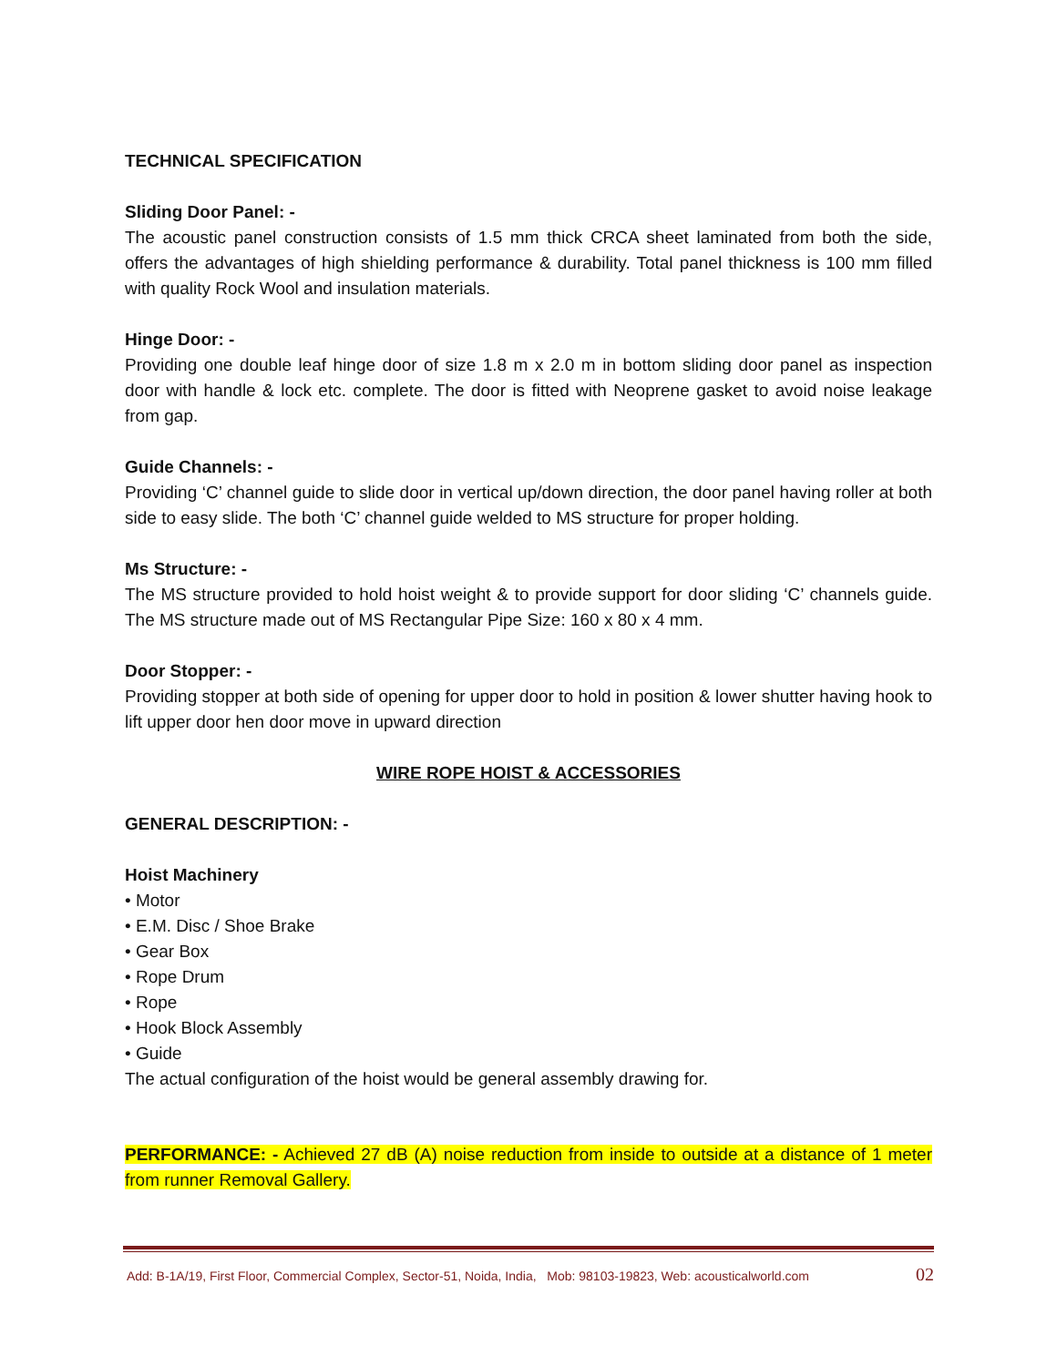TECHNICAL SPECIFICATION
Sliding Door Panel: -
The acoustic panel construction consists of 1.5 mm thick CRCA sheet laminated from both the side, offers the advantages of high shielding performance & durability. Total panel thickness is 100 mm filled with quality Rock Wool and insulation materials.
Hinge Door: -
Providing one double leaf hinge door of size 1.8 m x 2.0 m in bottom sliding door panel as inspection door with handle & lock etc. complete. The door is fitted with Neoprene gasket to avoid noise leakage from gap.
Guide Channels: -
Providing ‘C’ channel guide to slide door in vertical up/down direction, the door panel having roller at both side to easy slide. The both ‘C’ channel guide welded to MS structure for proper holding.
Ms Structure: -
The MS structure provided to hold hoist weight & to provide support for door sliding ‘C’ channels guide. The MS structure made out of MS Rectangular Pipe Size: 160 x 80 x 4 mm.
Door Stopper: -
Providing stopper at both side of opening for upper door to hold in position & lower shutter having hook to lift upper door hen door move in upward direction
WIRE ROPE HOIST & ACCESSORIES
GENERAL DESCRIPTION: -
Hoist Machinery
• Motor
• E.M. Disc / Shoe Brake
• Gear Box
• Rope Drum
• Rope
• Hook Block Assembly
• Guide
The actual configuration of the hoist would be general assembly drawing for.
PERFORMANCE: - Achieved 27 dB (A) noise reduction from inside to outside at a distance of 1 meter from runner Removal Gallery.
Add: B-1A/19, First Floor, Commercial Complex, Sector-51, Noida, India, Mob: 98103-19823, Web: acousticalworld.com 02